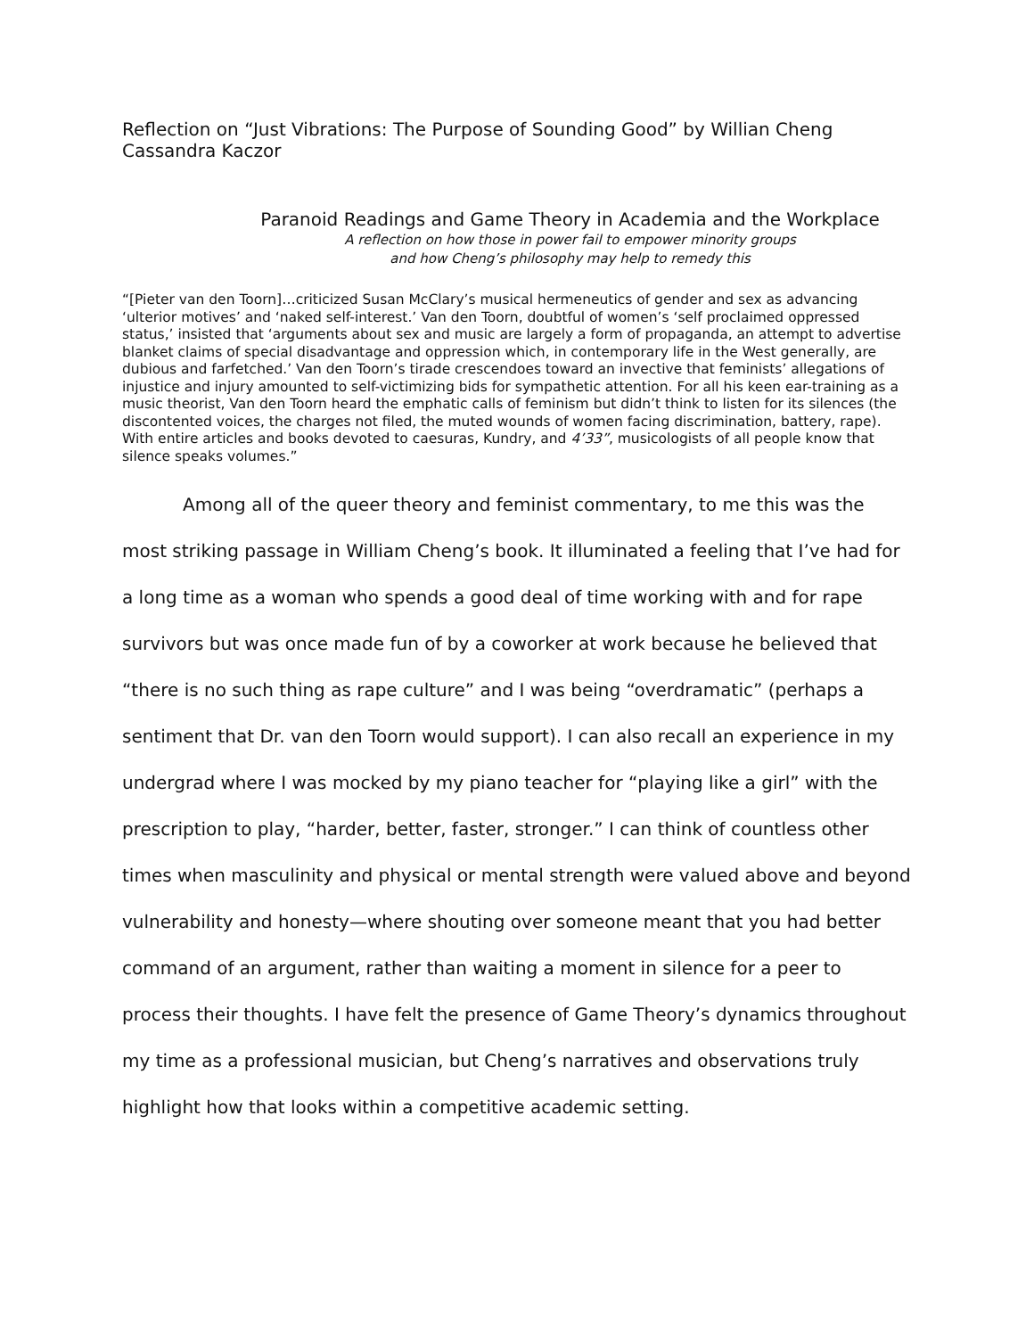Reflection on “Just Vibrations: The Purpose of Sounding Good” by Willian Cheng
Cassandra Kaczor
Paranoid Readings and Game Theory in Academia and the Workplace
A reflection on how those in power fail to empower minority groups
and how Cheng’s philosophy may help to remedy this
“[Pieter van den Toorn]…criticized Susan McClary’s musical hermeneutics of gender and sex as advancing ‘ulterior motives’ and ‘naked self-interest.’ Van den Toorn, doubtful of women’s ‘self proclaimed oppressed status,’ insisted that ‘arguments about sex and music are largely a form of propaganda, an attempt to advertise blanket claims of special disadvantage and oppression which, in contemporary life in the West generally, are dubious and farfetched.’ Van den Toorn’s tirade crescendoes toward an invective that feminists’ allegations of injustice and injury amounted to self-victimizing bids for sympathetic attention. For all his keen ear-training as a music theorist, Van den Toorn heard the emphatic calls of feminism but didn’t think to listen for its silences (the discontented voices, the charges not filed, the muted wounds of women facing discrimination, battery, rape). With entire articles and books devoted to caesuras, Kundry, and 4’33”, musicologists of all people know that silence speaks volumes.”
Among all of the queer theory and feminist commentary, to me this was the most striking passage in William Cheng’s book. It illuminated a feeling that I’ve had for a long time as a woman who spends a good deal of time working with and for rape survivors but was once made fun of by a coworker at work because he believed that “there is no such thing as rape culture” and I was being “overdramatic” (perhaps a sentiment that Dr. van den Toorn would support). I can also recall an experience in my undergrad where I was mocked by my piano teacher for “playing like a girl” with the prescription to play, “harder, better, faster, stronger.” I can think of countless other times when masculinity and physical or mental strength were valued above and beyond vulnerability and honesty—where shouting over someone meant that you had better command of an argument, rather than waiting a moment in silence for a peer to process their thoughts. I have felt the presence of Game Theory’s dynamics throughout my time as a professional musician, but Cheng’s narratives and observations truly highlight how that looks within a competitive academic setting.